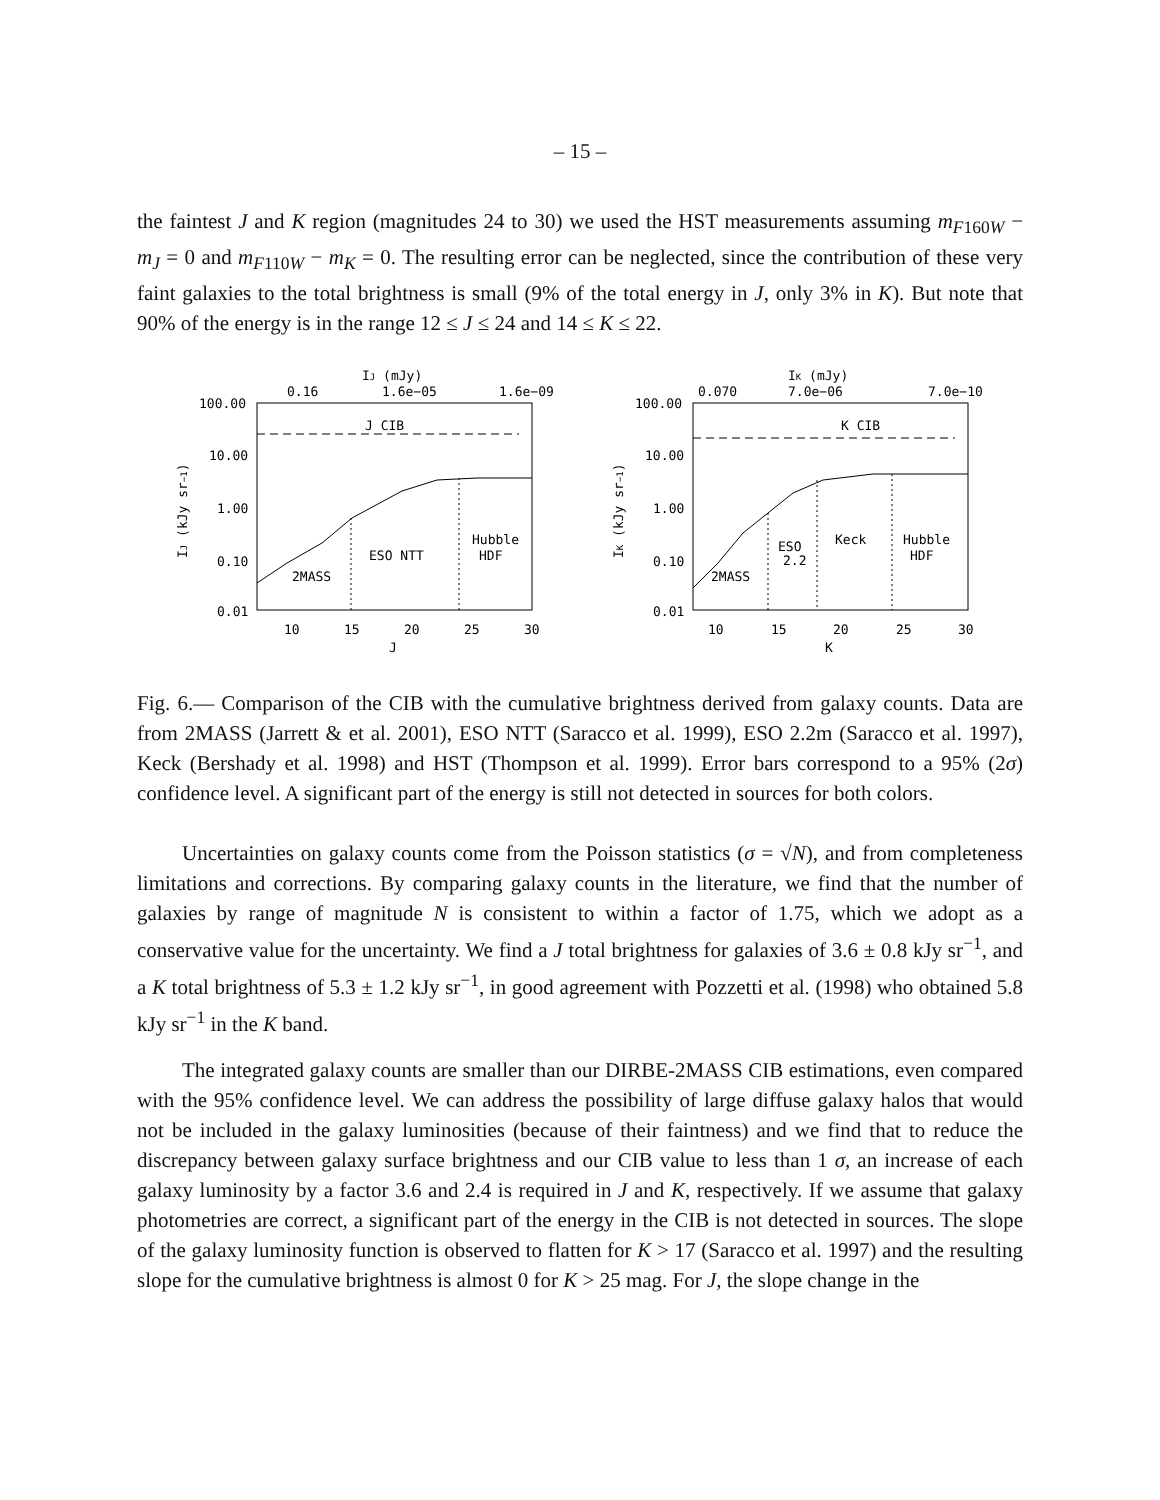– 15 –
the faintest J and K region (magnitudes 24 to 30) we used the HST measurements assuming m<sub>F160W</sub> − m<sub>J</sub> = 0 and m<sub>F110W</sub> − m<sub>K</sub> = 0. The resulting error can be neglected, since the contribution of these very faint galaxies to the total brightness is small (9% of the total energy in J, only 3% in K). But note that 90% of the energy is in the range 12 ≤ J ≤ 24 and 14 ≤ K ≤ 22.
IJ (mJy)
0.16
1.6e−05
1.6e−09
100.00
10.00
1.00
0.10
0.01
IJ (kJy sr−1)
J CIB
2MASS
ESO NTT
Hubble
HDF
10
15
20
25
30
J
IK (mJy)
0.070
7.0e−06
7.0e−10
100.00
10.00
1.00
0.10
0.01
IK (kJy sr−1)
K CIB
2MASS
ESO
2.2
Keck
Hubble
HDF
10
15
20
25
30
K
Fig. 6.— Comparison of the CIB with the cumulative brightness derived from galaxy counts. Data are from 2MASS (Jarrett & et al. 2001), ESO NTT (Saracco et al. 1999), ESO 2.2m (Saracco et al. 1997), Keck (Bershady et al. 1998) and HST (Thompson et al. 1999). Error bars correspond to a 95% (2σ) confidence level. A significant part of the energy is still not detected in sources for both colors.
Uncertainties on galaxy counts come from the Poisson statistics (σ = √N), and from completeness limitations and corrections. By comparing galaxy counts in the literature, we find that the number of galaxies by range of magnitude N is consistent to within a factor of 1.75, which we adopt as a conservative value for the uncertainty. We find a J total brightness for galaxies of 3.6 ± 0.8 kJy sr<sup>−1</sup>, and a K total brightness of 5.3 ± 1.2 kJy sr<sup>−1</sup>, in good agreement with Pozzetti et al. (1998) who obtained 5.8 kJy sr<sup>−1</sup> in the K band.
The integrated galaxy counts are smaller than our DIRBE-2MASS CIB estimations, even compared with the 95% confidence level. We can address the possibility of large diffuse galaxy halos that would not be included in the galaxy luminosities (because of their faintness) and we find that to reduce the discrepancy between galaxy surface brightness and our CIB value to less than 1 σ, an increase of each galaxy luminosity by a factor 3.6 and 2.4 is required in J and K, respectively. If we assume that galaxy photometries are correct, a significant part of the energy in the CIB is not detected in sources. The slope of the galaxy luminosity function is observed to flatten for K > 17 (Saracco et al. 1997) and the resulting slope for the cumulative brightness is almost 0 for K > 25 mag. For J, the slope change in the